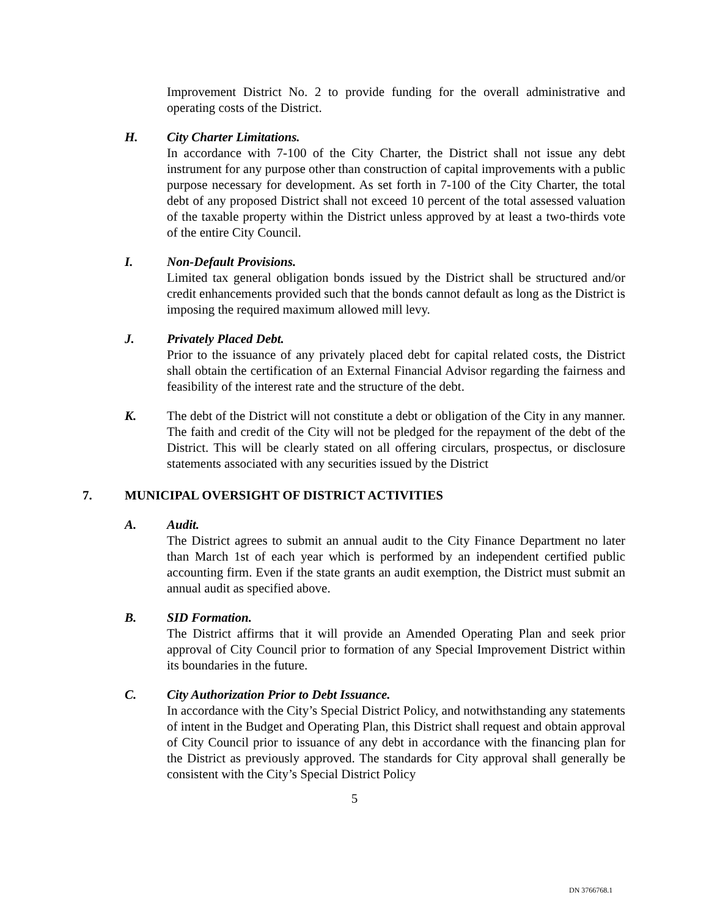Improvement District No. 2 to provide funding for the overall administrative and operating costs of the District.
H. City Charter Limitations.
In accordance with 7-100 of the City Charter, the District shall not issue any debt instrument for any purpose other than construction of capital improvements with a public purpose necessary for development. As set forth in 7-100 of the City Charter, the total debt of any proposed District shall not exceed 10 percent of the total assessed valuation of the taxable property within the District unless approved by at least a two-thirds vote of the entire City Council.
I. Non-Default Provisions.
Limited tax general obligation bonds issued by the District shall be structured and/or credit enhancements provided such that the bonds cannot default as long as the District is imposing the required maximum allowed mill levy.
J. Privately Placed Debt.
Prior to the issuance of any privately placed debt for capital related costs, the District shall obtain the certification of an External Financial Advisor regarding the fairness and feasibility of the interest rate and the structure of the debt.
K. The debt of the District will not constitute a debt or obligation of the City in any manner. The faith and credit of the City will not be pledged for the repayment of the debt of the District. This will be clearly stated on all offering circulars, prospectus, or disclosure statements associated with any securities issued by the District
7. MUNICIPAL OVERSIGHT OF DISTRICT ACTIVITIES
A. Audit.
The District agrees to submit an annual audit to the City Finance Department no later than March 1st of each year which is performed by an independent certified public accounting firm. Even if the state grants an audit exemption, the District must submit an annual audit as specified above.
B. SID Formation.
The District affirms that it will provide an Amended Operating Plan and seek prior approval of City Council prior to formation of any Special Improvement District within its boundaries in the future.
C. City Authorization Prior to Debt Issuance.
In accordance with the City’s Special District Policy, and notwithstanding any statements of intent in the Budget and Operating Plan, this District shall request and obtain approval of City Council prior to issuance of any debt in accordance with the financing plan for the District as previously approved. The standards for City approval shall generally be consistent with the City’s Special District Policy
5
DN 3766768.1